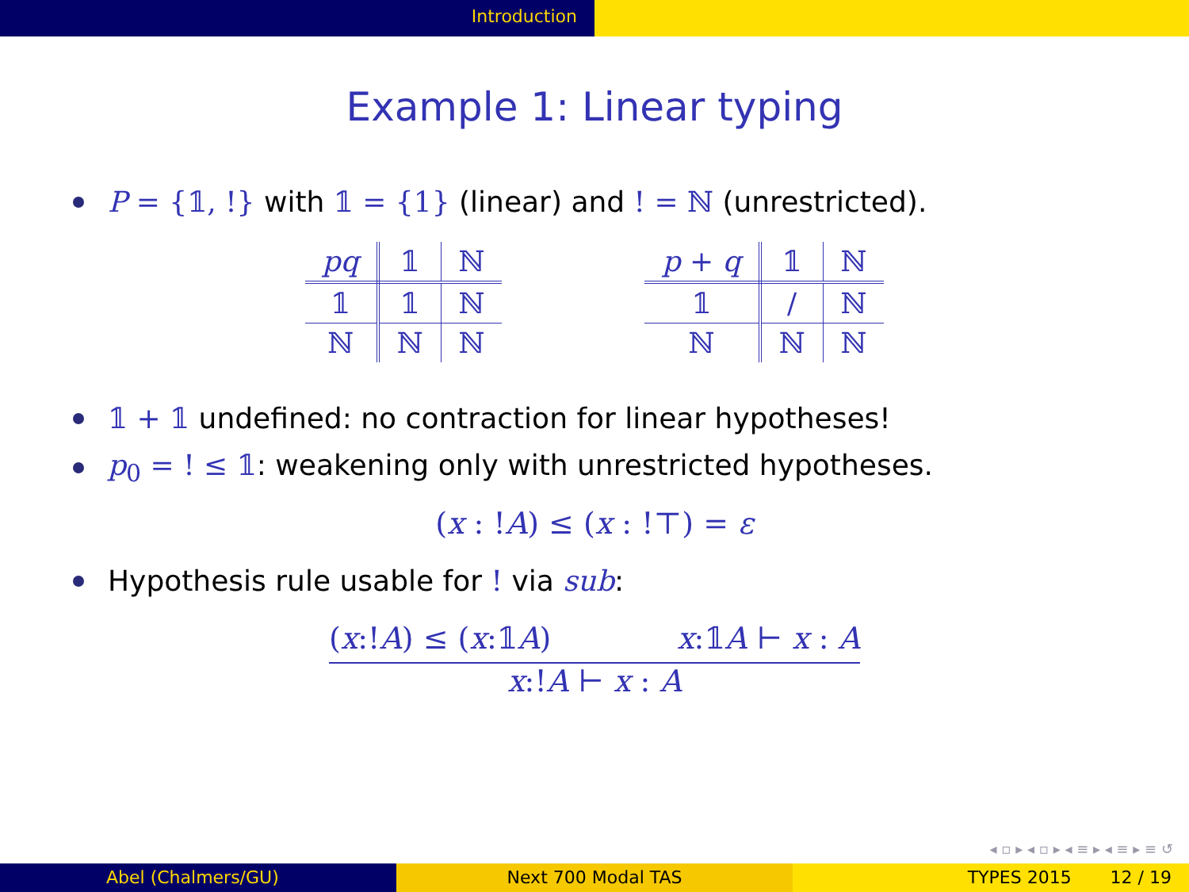Introduction
Example 1: Linear typing
P = {𝟙, !} with 𝟙 = {1} (linear) and ! = ℕ (unrestricted).
| pq | 𝟙 | ℕ |
| --- | --- | --- |
| 𝟙 | 𝟙 | ℕ |
| ℕ | ℕ | ℕ |
| p + q | 𝟙 | ℕ |
| --- | --- | --- |
| 𝟙 | / | ℕ |
| ℕ | ℕ | ℕ |
𝟙 + 𝟙 undefined: no contraction for linear hypotheses!
p<sub>0</sub> = ! ≤ 𝟙: weakening only with unrestricted hypotheses.
(x : !A) ≤ (x : !⊤) = ε
Hypothesis rule usable for ! via sub:
(x:!A) ≤ (x:𝟙A) x:𝟙A ⊢ x : A
x:!A ⊢ x : A
◂ ▫ ▸ ◂ ▫ ▸ ◂ ≡ ▸ ◂ ≡ ▸ ≡ ↺
Abel (Chalmers/GU) Next 700 Modal TAS TYPES 2015 12 / 19